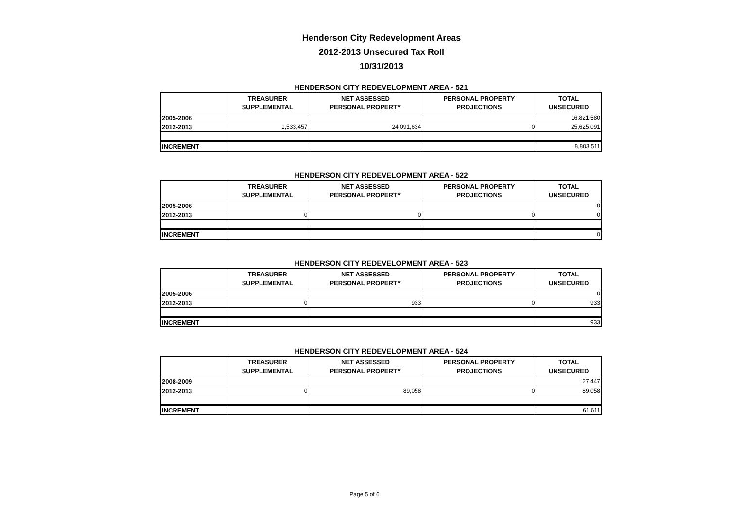Henderson City Redevelopment Areas
2012-2013 Unsecured Tax Roll
10/31/2013
HENDERSON CITY REDEVELOPMENT AREA - 521
| | TREASURER SUPPLEMENTAL | NET ASSESSED PERSONAL PROPERTY | PERSONAL PROPERTY PROJECTIONS | TOTAL UNSECURED |
| --- | --- | --- | --- | --- |
| 2005-2006 | | | | 16,821,580 |
| 2012-2013 | 1,533,457 | 24,091,634 | 0 | 25,625,091 |
| INCREMENT | | | | 8,803,511 |
HENDERSON CITY REDEVELOPMENT AREA - 522
| | TREASURER SUPPLEMENTAL | NET ASSESSED PERSONAL PROPERTY | PERSONAL PROPERTY PROJECTIONS | TOTAL UNSECURED |
| --- | --- | --- | --- | --- |
| 2005-2006 | | | | 0 |
| 2012-2013 | 0 | 0 | 0 | 0 |
| INCREMENT | | | | 0 |
HENDERSON CITY REDEVELOPMENT AREA - 523
| | TREASURER SUPPLEMENTAL | NET ASSESSED PERSONAL PROPERTY | PERSONAL PROPERTY PROJECTIONS | TOTAL UNSECURED |
| --- | --- | --- | --- | --- |
| 2005-2006 | | | | 0 |
| 2012-2013 | 0 | 933 | 0 | 933 |
| INCREMENT | | | | 933 |
HENDERSON CITY REDEVELOPMENT AREA - 524
| | TREASURER SUPPLEMENTAL | NET ASSESSED PERSONAL PROPERTY | PERSONAL PROPERTY PROJECTIONS | TOTAL UNSECURED |
| --- | --- | --- | --- | --- |
| 2008-2009 | | | | 27,447 |
| 2012-2013 | 0 | 89,058 | 0 | 89,058 |
| INCREMENT | | | | 61,611 |
Page 5 of 6